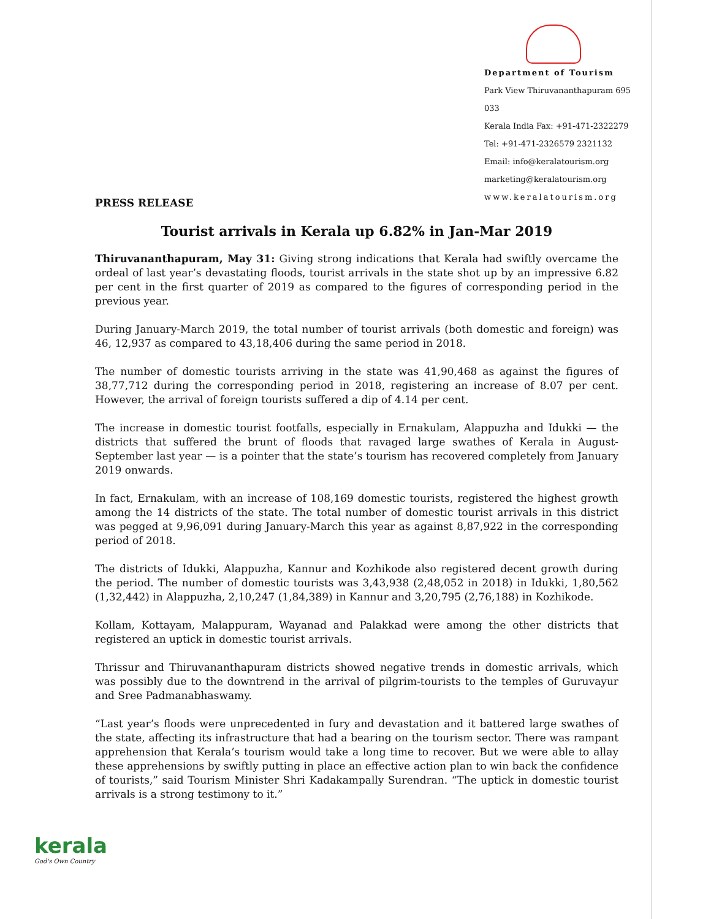Department of Tourism
Park View Thiruvananthapuram 695 033
Kerala India Fax: +91-471-2322279
Tel: +91-471-2326579 2321132
Email: info@keralatourism.org
marketing@keralatourism.org
www.keralatourism.org
PRESS RELEASE
Tourist arrivals in Kerala up 6.82% in Jan-Mar 2019
Thiruvananthapuram, May 31: Giving strong indications that Kerala had swiftly overcame the ordeal of last year’s devastating floods, tourist arrivals in the state shot up by an impressive 6.82 per cent in the first quarter of 2019 as compared to the figures of corresponding period in the previous year.
During January-March 2019, the total number of tourist arrivals (both domestic and foreign) was 46, 12,937 as compared to 43,18,406 during the same period in 2018.
The number of domestic tourists arriving in the state was 41,90,468 as against the figures of 38,77,712 during the corresponding period in 2018, registering an increase of 8.07 per cent. However, the arrival of foreign tourists suffered a dip of 4.14 per cent.
The increase in domestic tourist footfalls, especially in Ernakulam, Alappuzha and Idukki — the districts that suffered the brunt of floods that ravaged large swathes of Kerala in August-September last year — is a pointer that the state’s tourism has recovered completely from January 2019 onwards.
In fact, Ernakulam, with an increase of 108,169 domestic tourists, registered the highest growth among the 14 districts of the state. The total number of domestic tourist arrivals in this district was pegged at 9,96,091 during January-March this year as against 8,87,922 in the corresponding period of 2018.
The districts of Idukki, Alappuzha, Kannur and Kozhikode also registered decent growth during the period. The number of domestic tourists was 3,43,938 (2,48,052 in 2018) in Idukki, 1,80,562 (1,32,442) in Alappuzha, 2,10,247 (1,84,389) in Kannur and 3,20,795 (2,76,188) in Kozhikode.
Kollam, Kottayam, Malappuram, Wayanad and Palakkad were among the other districts that registered an uptick in domestic tourist arrivals.
Thrissur and Thiruvananthapuram districts showed negative trends in domestic arrivals, which was possibly due to the downtrend in the arrival of pilgrim-tourists to the temples of Guruvayur and Sree Padmanabhaswamy.
“Last year’s floods were unprecedented in fury and devastation and it battered large swathes of the state, affecting its infrastructure that had a bearing on the tourism sector. There was rampant apprehension that Kerala’s tourism would take a long time to recover. But we were able to allay these apprehensions by swiftly putting in place an effective action plan to win back the confidence of tourists,” said Tourism Minister Shri Kadakampally Surendran. “The uptick in domestic tourist arrivals is a strong testimony to it.”
kerala
God's Own Country